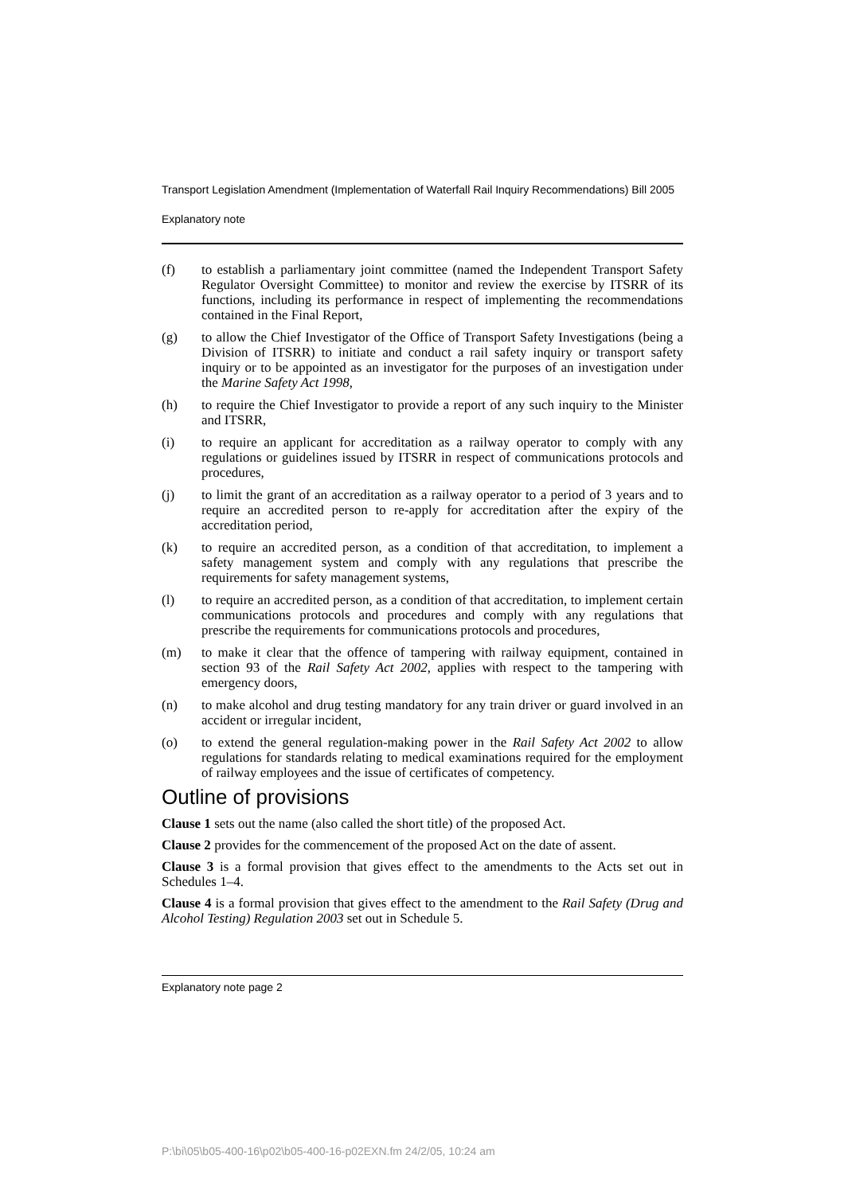Transport Legislation Amendment (Implementation of Waterfall Rail Inquiry Recommendations) Bill 2005
Explanatory note
(f) to establish a parliamentary joint committee (named the Independent Transport Safety Regulator Oversight Committee) to monitor and review the exercise by ITSRR of its functions, including its performance in respect of implementing the recommendations contained in the Final Report,
(g) to allow the Chief Investigator of the Office of Transport Safety Investigations (being a Division of ITSRR) to initiate and conduct a rail safety inquiry or transport safety inquiry or to be appointed as an investigator for the purposes of an investigation under the Marine Safety Act 1998,
(h) to require the Chief Investigator to provide a report of any such inquiry to the Minister and ITSRR,
(i) to require an applicant for accreditation as a railway operator to comply with any regulations or guidelines issued by ITSRR in respect of communications protocols and procedures,
(j) to limit the grant of an accreditation as a railway operator to a period of 3 years and to require an accredited person to re-apply for accreditation after the expiry of the accreditation period,
(k) to require an accredited person, as a condition of that accreditation, to implement a safety management system and comply with any regulations that prescribe the requirements for safety management systems,
(l) to require an accredited person, as a condition of that accreditation, to implement certain communications protocols and procedures and comply with any regulations that prescribe the requirements for communications protocols and procedures,
(m) to make it clear that the offence of tampering with railway equipment, contained in section 93 of the Rail Safety Act 2002, applies with respect to the tampering with emergency doors,
(n) to make alcohol and drug testing mandatory for any train driver or guard involved in an accident or irregular incident,
(o) to extend the general regulation-making power in the Rail Safety Act 2002 to allow regulations for standards relating to medical examinations required for the employment of railway employees and the issue of certificates of competency.
Outline of provisions
Clause 1 sets out the name (also called the short title) of the proposed Act.
Clause 2 provides for the commencement of the proposed Act on the date of assent.
Clause 3 is a formal provision that gives effect to the amendments to the Acts set out in Schedules 1–4.
Clause 4 is a formal provision that gives effect to the amendment to the Rail Safety (Drug and Alcohol Testing) Regulation 2003 set out in Schedule 5.
Explanatory note page 2
P:\bi\05\b05-400-16\p02\b05-400-16-p02EXN.fm 24/2/05, 10:24 am